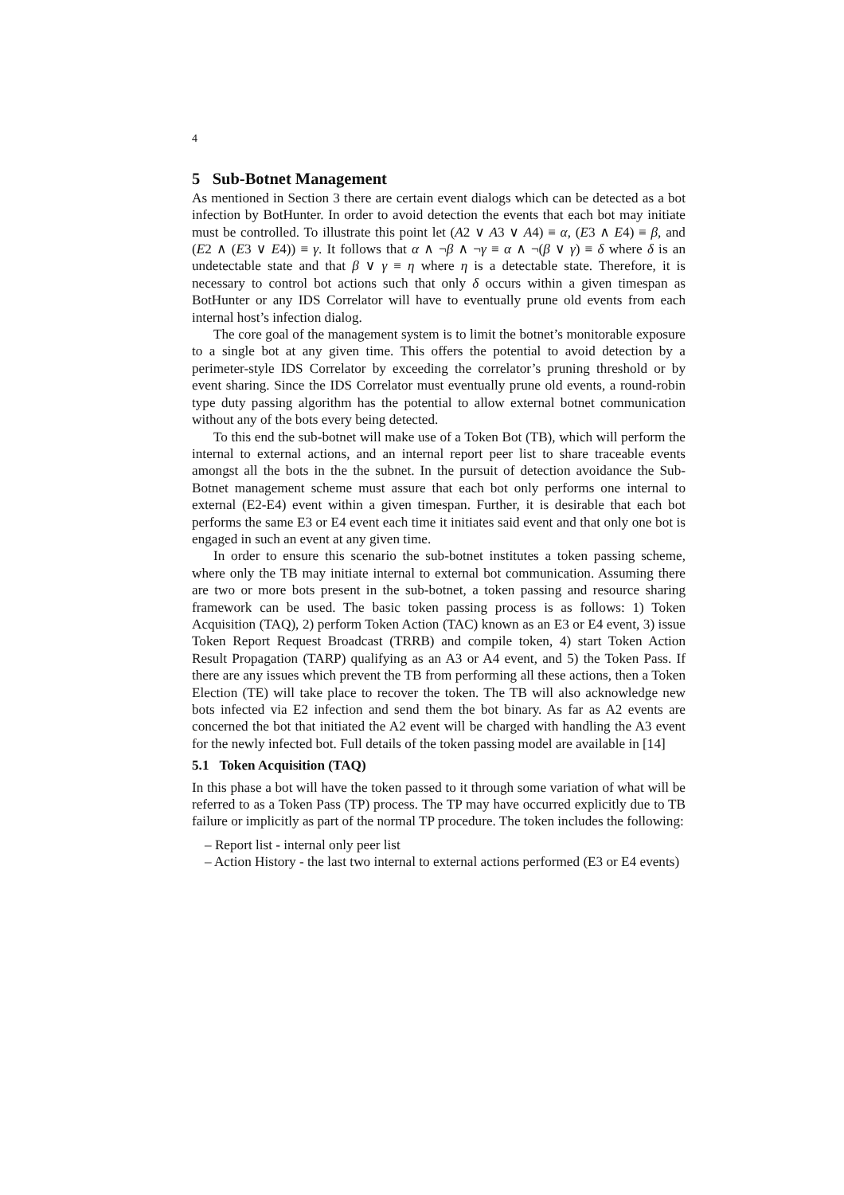4
5 Sub-Botnet Management
As mentioned in Section 3 there are certain event dialogs which can be detected as a bot infection by BotHunter. In order to avoid detection the events that each bot may initiate must be controlled. To illustrate this point let (A2 ∨ A3 ∨ A4) ≡ α, (E3 ∧ E4) ≡ β, and (E2 ∧ (E3 ∨ E4)) ≡ γ. It follows that α ∧ ¬β ∧ ¬γ ≡ α ∧ ¬(β ∨ γ) ≡ δ where δ is an undetectable state and that β ∨ γ ≡ η where η is a detectable state. Therefore, it is necessary to control bot actions such that only δ occurs within a given timespan as BotHunter or any IDS Correlator will have to eventually prune old events from each internal host’s infection dialog.
The core goal of the management system is to limit the botnet’s monitorable exposure to a single bot at any given time. This offers the potential to avoid detection by a perimeter-style IDS Correlator by exceeding the correlator’s pruning threshold or by event sharing. Since the IDS Correlator must eventually prune old events, a round-robin type duty passing algorithm has the potential to allow external botnet communication without any of the bots every being detected.
To this end the sub-botnet will make use of a Token Bot (TB), which will perform the internal to external actions, and an internal report peer list to share traceable events amongst all the bots in the the subnet. In the pursuit of detection avoidance the Sub-Botnet management scheme must assure that each bot only performs one internal to external (E2-E4) event within a given timespan. Further, it is desirable that each bot performs the same E3 or E4 event each time it initiates said event and that only one bot is engaged in such an event at any given time.
In order to ensure this scenario the sub-botnet institutes a token passing scheme, where only the TB may initiate internal to external bot communication. Assuming there are two or more bots present in the sub-botnet, a token passing and resource sharing framework can be used. The basic token passing process is as follows: 1) Token Acquisition (TAQ), 2) perform Token Action (TAC) known as an E3 or E4 event, 3) issue Token Report Request Broadcast (TRRB) and compile token, 4) start Token Action Result Propagation (TARP) qualifying as an A3 or A4 event, and 5) the Token Pass. If there are any issues which prevent the TB from performing all these actions, then a Token Election (TE) will take place to recover the token. The TB will also acknowledge new bots infected via E2 infection and send them the bot binary. As far as A2 events are concerned the bot that initiated the A2 event will be charged with handling the A3 event for the newly infected bot. Full details of the token passing model are available in [14]
5.1 Token Acquisition (TAQ)
In this phase a bot will have the token passed to it through some variation of what will be referred to as a Token Pass (TP) process. The TP may have occurred explicitly due to TB failure or implicitly as part of the normal TP procedure. The token includes the following:
– Report list - internal only peer list
– Action History - the last two internal to external actions performed (E3 or E4 events)